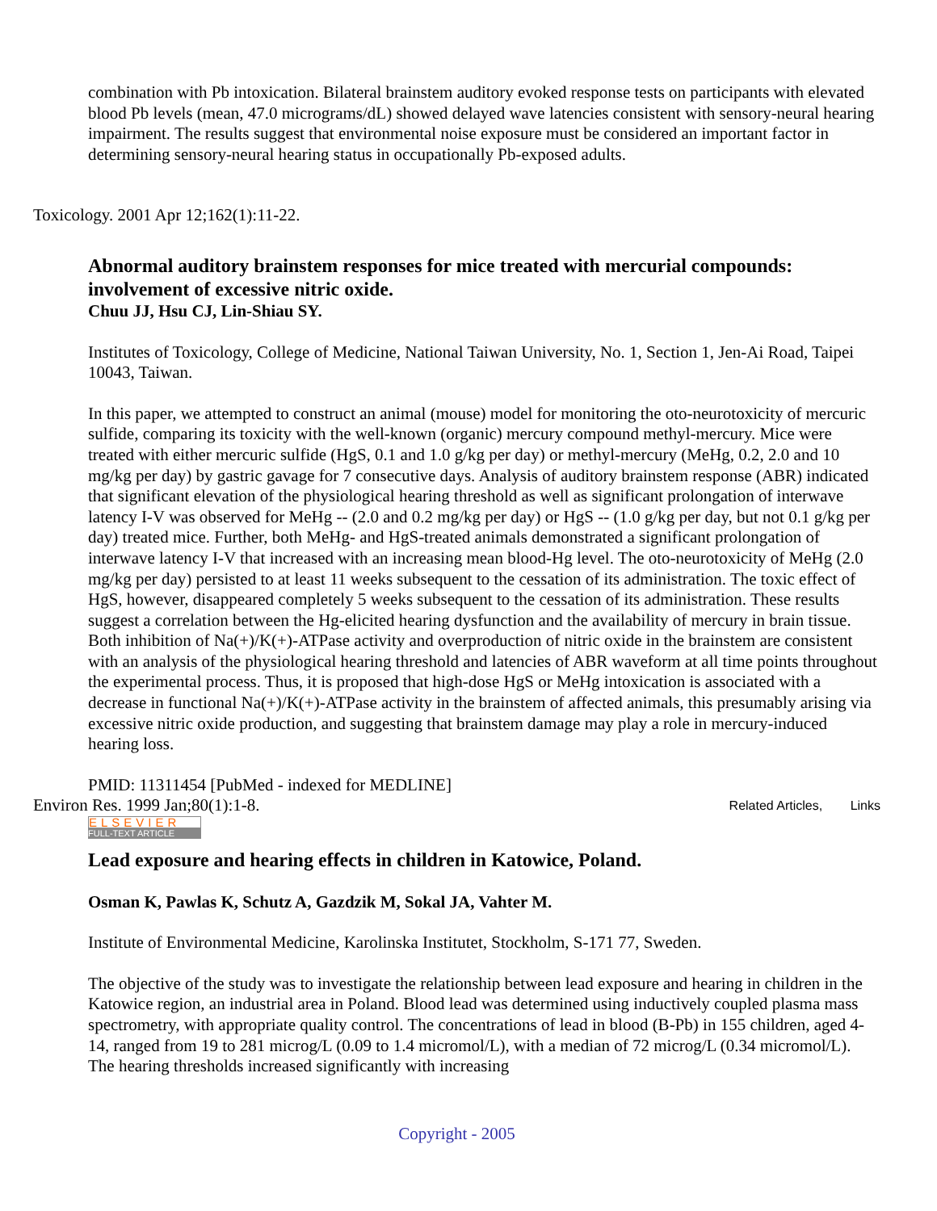combination with Pb intoxication. Bilateral brainstem auditory evoked response tests on participants with elevated blood Pb levels (mean, 47.0 micrograms/dL) showed delayed wave latencies consistent with sensory-neural hearing impairment. The results suggest that environmental noise exposure must be considered an important factor in determining sensory-neural hearing status in occupationally Pb-exposed adults.
Toxicology. 2001 Apr 12;162(1):11-22.
Abnormal auditory brainstem responses for mice treated with mercurial compounds: involvement of excessive nitric oxide.
Chuu JJ, Hsu CJ, Lin-Shiau SY.
Institutes of Toxicology, College of Medicine, National Taiwan University, No. 1, Section 1, Jen-Ai Road, Taipei 10043, Taiwan.
In this paper, we attempted to construct an animal (mouse) model for monitoring the oto-neurotoxicity of mercuric sulfide, comparing its toxicity with the well-known (organic) mercury compound methyl-mercury. Mice were treated with either mercuric sulfide (HgS, 0.1 and 1.0 g/kg per day) or methyl-mercury (MeHg, 0.2, 2.0 and 10 mg/kg per day) by gastric gavage for 7 consecutive days. Analysis of auditory brainstem response (ABR) indicated that significant elevation of the physiological hearing threshold as well as significant prolongation of interwave latency I-V was observed for MeHg -- (2.0 and 0.2 mg/kg per day) or HgS -- (1.0 g/kg per day, but not 0.1 g/kg per day) treated mice. Further, both MeHg- and HgS-treated animals demonstrated a significant prolongation of interwave latency I-V that increased with an increasing mean blood-Hg level. The oto-neurotoxicity of MeHg (2.0 mg/kg per day) persisted to at least 11 weeks subsequent to the cessation of its administration. The toxic effect of HgS, however, disappeared completely 5 weeks subsequent to the cessation of its administration. These results suggest a correlation between the Hg-elicited hearing dysfunction and the availability of mercury in brain tissue. Both inhibition of Na(+)/K(+)-ATPase activity and overproduction of nitric oxide in the brainstem are consistent with an analysis of the physiological hearing threshold and latencies of ABR waveform at all time points throughout the experimental process. Thus, it is proposed that high-dose HgS or MeHg intoxication is associated with a decrease in functional Na(+)/K(+)-ATPase activity in the brainstem of affected animals, this presumably arising via excessive nitric oxide production, and suggesting that brainstem damage may play a role in mercury-induced hearing loss.
PMID: 11311454 [PubMed - indexed for MEDLINE]
Environ Res. 1999 Jan;80(1):1-8. Related Articles, Links
ELSEVIER
FULL-TEXT ARTICLE
Lead exposure and hearing effects in children in Katowice, Poland.
Osman K, Pawlas K, Schutz A, Gazdzik M, Sokal JA, Vahter M.
Institute of Environmental Medicine, Karolinska Institutet, Stockholm, S-171 77, Sweden.
The objective of the study was to investigate the relationship between lead exposure and hearing in children in the Katowice region, an industrial area in Poland. Blood lead was determined using inductively coupled plasma mass spectrometry, with appropriate quality control. The concentrations of lead in blood (B-Pb) in 155 children, aged 4-14, ranged from 19 to 281 microg/L (0.09 to 1.4 micromol/L), with a median of 72 microg/L (0.34 micromol/L). The hearing thresholds increased significantly with increasing
Copyright - 2005